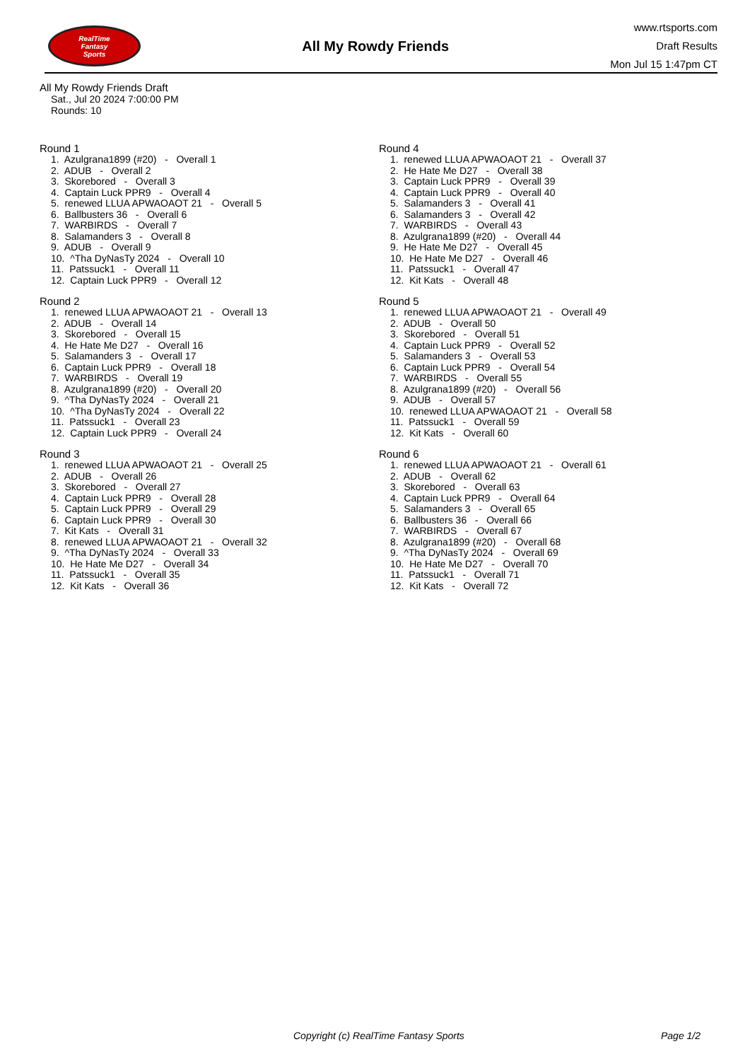RealTime
Fantasy
Sports
All My Rowdy Friends
www.rtsports.com
Draft Results
Mon Jul 15 1:47pm CT
All My Rowdy Friends Draft
Sat., Jul 20 2024 7:00:00 PM
Rounds: 10
Round 1
1. Azulgrana1899 (#20) - Overall 1 2. ADUB - Overall 2 3. Skorebored - Overall 3 4. Captain Luck PPR9 - Overall 4 5. renewed LLUA APWAOAOT 21 - Overall 5 6. Ballbusters 36 - Overall 6 7. WARBIRDS - Overall 7 8. Salamanders 3 - Overall 8 9. ADUB - Overall 9 10. ^Tha DyNasTy 2024 - Overall 10 11. Patssuck1 - Overall 11 12. Captain Luck PPR9 - Overall 12
Round 2
1. renewed LLUA APWAOAOT 21 - Overall 13 2. ADUB - Overall 14 3. Skorebored - Overall 15 4. He Hate Me D27 - Overall 16 5. Salamanders 3 - Overall 17 6. Captain Luck PPR9 - Overall 18 7. WARBIRDS - Overall 19 8. Azulgrana1899 (#20) - Overall 20 9. ^Tha DyNasTy 2024 - Overall 21 10. ^Tha DyNasTy 2024 - Overall 22 11. Patssuck1 - Overall 23 12. Captain Luck PPR9 - Overall 24
Round 3
1. renewed LLUA APWAOAOT 21 - Overall 25 2. ADUB - Overall 26 3. Skorebored - Overall 27 4. Captain Luck PPR9 - Overall 28 5. Captain Luck PPR9 - Overall 29 6. Captain Luck PPR9 - Overall 30 7. Kit Kats - Overall 31 8. renewed LLUA APWAOAOT 21 - Overall 32 9. ^Tha DyNasTy 2024 - Overall 33 10. He Hate Me D27 - Overall 34 11. Patssuck1 - Overall 35 12. Kit Kats - Overall 36
Round 4
1. renewed LLUA APWAOAOT 21 - Overall 37 2. He Hate Me D27 - Overall 38 3. Captain Luck PPR9 - Overall 39 4. Captain Luck PPR9 - Overall 40 5. Salamanders 3 - Overall 41 6. Salamanders 3 - Overall 42 7. WARBIRDS - Overall 43 8. Azulgrana1899 (#20) - Overall 44 9. He Hate Me D27 - Overall 45 10. He Hate Me D27 - Overall 46 11. Patssuck1 - Overall 47 12. Kit Kats - Overall 48
Round 5
1. renewed LLUA APWAOAOT 21 - Overall 49 2. ADUB - Overall 50 3. Skorebored - Overall 51 4. Captain Luck PPR9 - Overall 52 5. Salamanders 3 - Overall 53 6. Captain Luck PPR9 - Overall 54 7. WARBIRDS - Overall 55 8. Azulgrana1899 (#20) - Overall 56 9. ADUB - Overall 57 10. renewed LLUA APWAOAOT 21 - Overall 58 11. Patssuck1 - Overall 59 12. Kit Kats - Overall 60
Round 6
1. renewed LLUA APWAOAOT 21 - Overall 61 2. ADUB - Overall 62 3. Skorebored - Overall 63 4. Captain Luck PPR9 - Overall 64 5. Salamanders 3 - Overall 65 6. Ballbusters 36 - Overall 66 7. WARBIRDS - Overall 67 8. Azulgrana1899 (#20) - Overall 68 9. ^Tha DyNasTy 2024 - Overall 69 10. He Hate Me D27 - Overall 70 11. Patssuck1 - Overall 71 12. Kit Kats - Overall 72
Copyright (c) RealTime Fantasy Sports Page 1/2